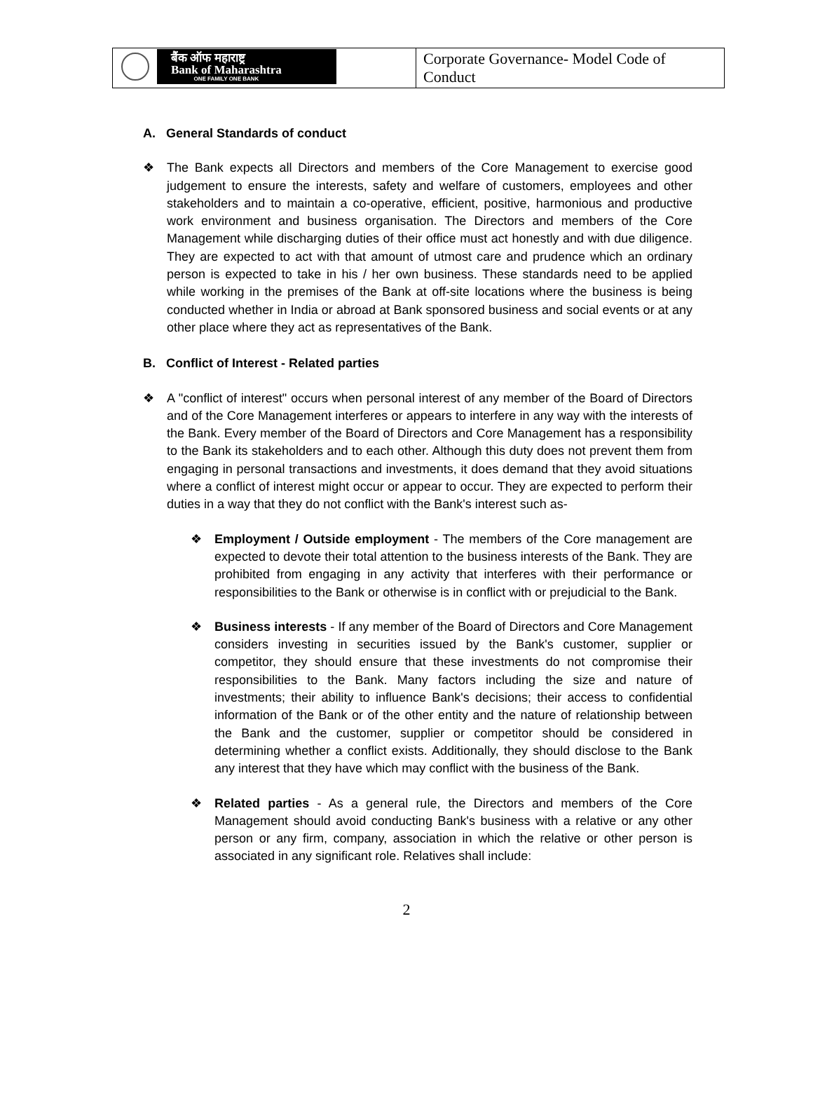| बैंक ऑफ महाराष्ट्र Bank of Maharashtra ONE FAMILY ONE BANK | Corporate Governance- Model Code of Conduct |
A. General Standards of conduct
❖ The Bank expects all Directors and members of the Core Management to exercise good judgement to ensure the interests, safety and welfare of customers, employees and other stakeholders and to maintain a co-operative, efficient, positive, harmonious and productive work environment and business organisation. The Directors and members of the Core Management while discharging duties of their office must act honestly and with due diligence. They are expected to act with that amount of utmost care and prudence which an ordinary person is expected to take in his / her own business. These standards need to be applied while working in the premises of the Bank at off-site locations where the business is being conducted whether in India or abroad at Bank sponsored business and social events or at any other place where they act as representatives of the Bank.
B. Conflict of Interest - Related parties
❖ A "conflict of interest" occurs when personal interest of any member of the Board of Directors and of the Core Management interferes or appears to interfere in any way with the interests of the Bank. Every member of the Board of Directors and Core Management has a responsibility to the Bank its stakeholders and to each other. Although this duty does not prevent them from engaging in personal transactions and investments, it does demand that they avoid situations where a conflict of interest might occur or appear to occur. They are expected to perform their duties in a way that they do not conflict with the Bank's interest such as-
❖ Employment / Outside employment - The members of the Core management are expected to devote their total attention to the business interests of the Bank. They are prohibited from engaging in any activity that interferes with their performance or responsibilities to the Bank or otherwise is in conflict with or prejudicial to the Bank.
❖ Business interests - If any member of the Board of Directors and Core Management considers investing in securities issued by the Bank's customer, supplier or competitor, they should ensure that these investments do not compromise their responsibilities to the Bank. Many factors including the size and nature of investments; their ability to influence Bank's decisions; their access to confidential information of the Bank or of the other entity and the nature of relationship between the Bank and the customer, supplier or competitor should be considered in determining whether a conflict exists. Additionally, they should disclose to the Bank any interest that they have which may conflict with the business of the Bank.
❖ Related parties - As a general rule, the Directors and members of the Core Management should avoid conducting Bank's business with a relative or any other person or any firm, company, association in which the relative or other person is associated in any significant role. Relatives shall include:
2